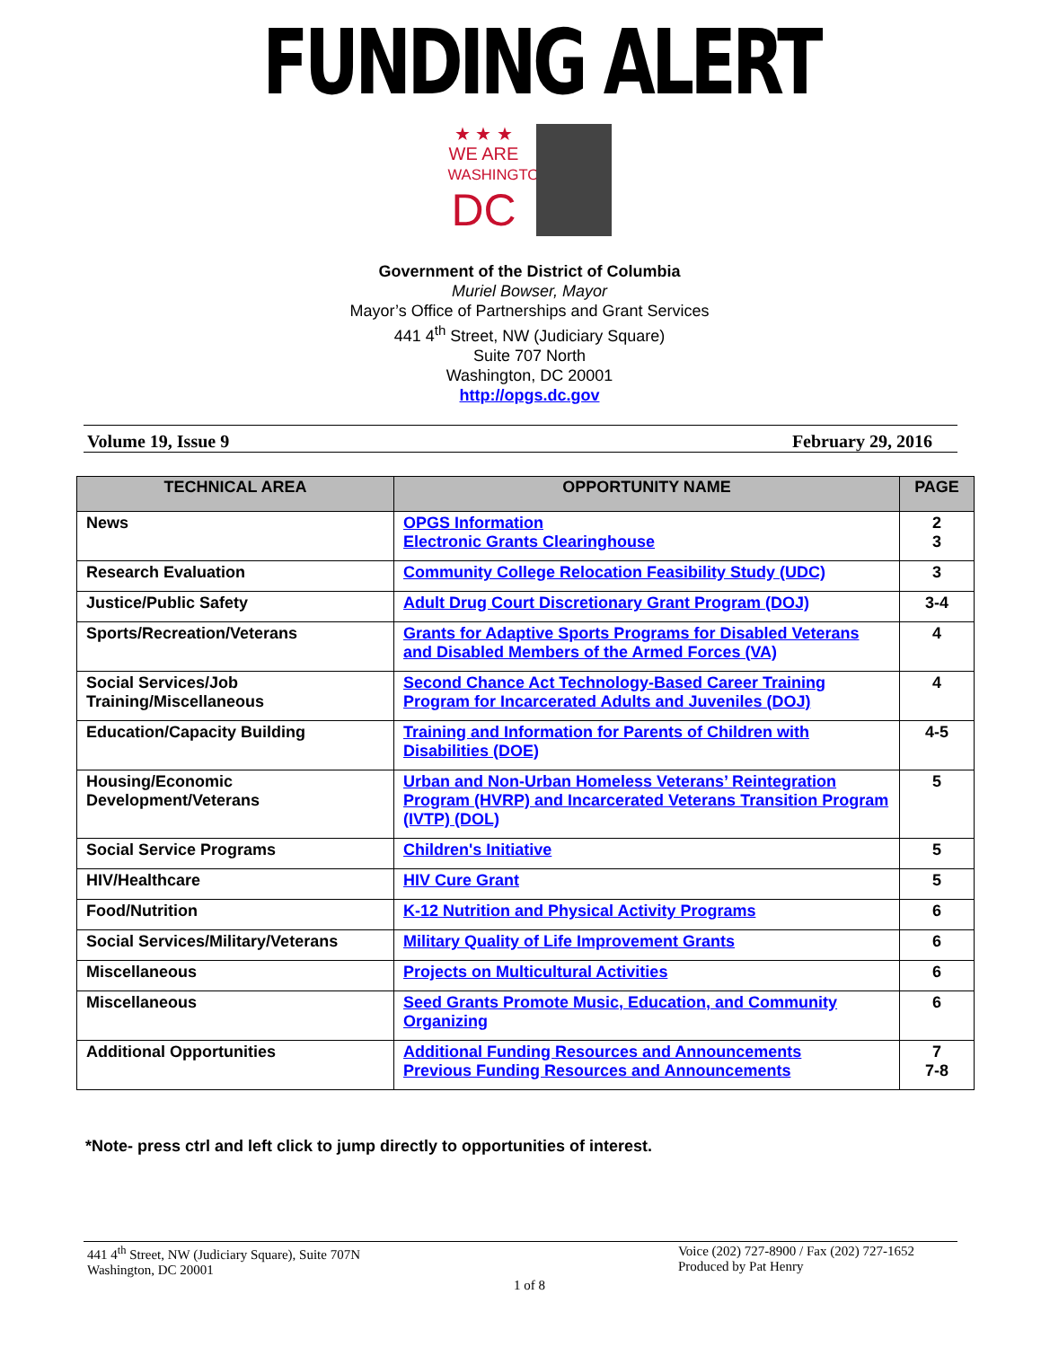FUNDING ALERT
★ ★ ★
WE ARE
WASHINGTON
DC
Government of the District of Columbia
Muriel Bowser, Mayor
Mayor’s Office of Partnerships and Grant Services
441 4<sup>th</sup> Street, NW (Judiciary Square)
Suite 707 North
Washington, DC 20001
http://opgs.dc.gov
Volume 19, Issue 9 February 29, 2016
| TECHNICAL AREA | OPPORTUNITY NAME | PAGE |
| --- | --- | --- |
| News | OPGS Information Electronic Grants Clearinghouse | 2 3 |
| Research Evaluation | Community College Relocation Feasibility Study (UDC) | 3 |
| Justice/Public Safety | Adult Drug Court Discretionary Grant Program (DOJ) | 3-4 |
| Sports/Recreation/Veterans | Grants for Adaptive Sports Programs for Disabled Veterans and Disabled Members of the Armed Forces (VA) | 4 |
| Social Services/Job Training/Miscellaneous | Second Chance Act Technology-Based Career Training Program for Incarcerated Adults and Juveniles (DOJ) | 4 |
| Education/Capacity Building | Training and Information for Parents of Children with Disabilities (DOE) | 4-5 |
| Housing/Economic Development/Veterans | Urban and Non-Urban Homeless Veterans’ Reintegration Program (HVRP) and Incarcerated Veterans Transition Program (IVTP) (DOL) | 5 |
| Social Service Programs | Children's Initiative | 5 |
| HIV/Healthcare | HIV Cure Grant | 5 |
| Food/Nutrition | K-12 Nutrition and Physical Activity Programs | 6 |
| Social Services/Military/Veterans | Military Quality of Life Improvement Grants | 6 |
| Miscellaneous | Projects on Multicultural Activities | 6 |
| Miscellaneous | Seed Grants Promote Music, Education, and Community Organizing | 6 |
| Additional Opportunities | Additional Funding Resources and Announcements Previous Funding Resources and Announcements | 7 7-8 |
*Note- press ctrl and left click to jump directly to opportunities of interest.
441 4<sup>th</sup> Street, NW (Judiciary Square), Suite 707N
Washington, DC 20001
Voice (202) 727-8900 / Fax (202) 727-1652
Produced by Pat Henry
1 of 8